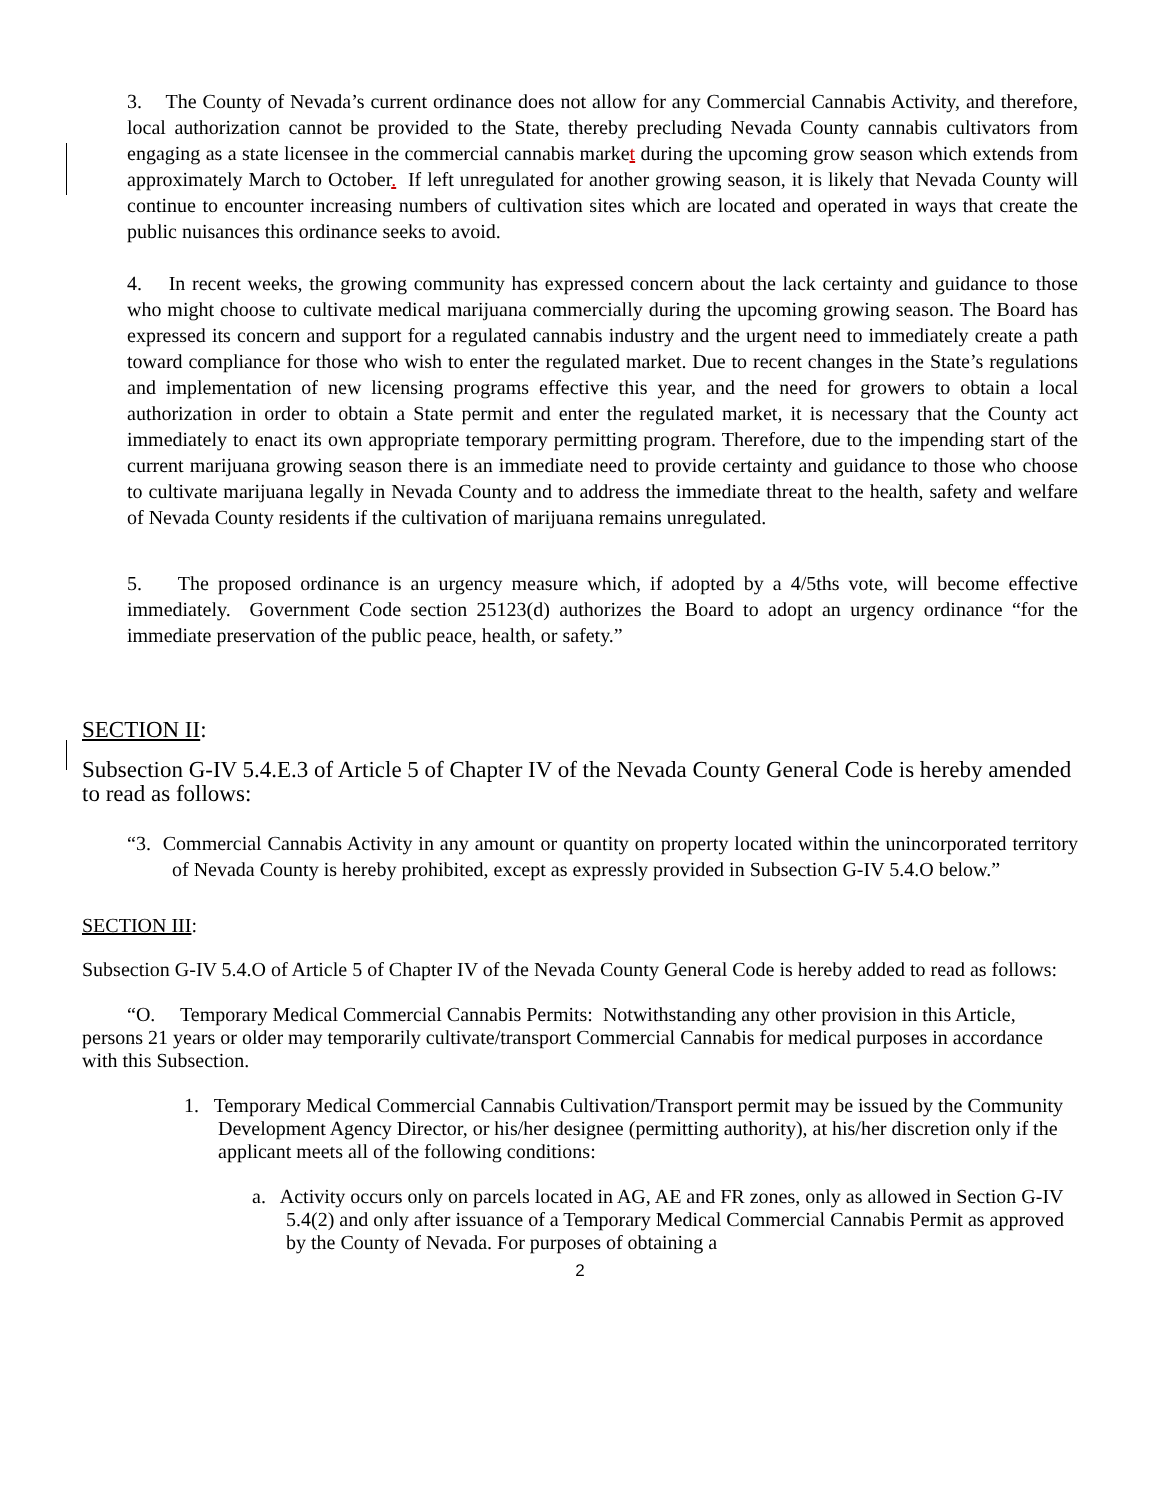3. The County of Nevada’s current ordinance does not allow for any Commercial Cannabis Activity, and therefore, local authorization cannot be provided to the State, thereby precluding Nevada County cannabis cultivators from engaging as a state licensee in the commercial cannabis market during the upcoming grow season which extends from approximately March to October. If left unregulated for another growing season, it is likely that Nevada County will continue to encounter increasing numbers of cultivation sites which are located and operated in ways that create the public nuisances this ordinance seeks to avoid.
4. In recent weeks, the growing community has expressed concern about the lack certainty and guidance to those who might choose to cultivate medical marijuana commercially during the upcoming growing season. The Board has expressed its concern and support for a regulated cannabis industry and the urgent need to immediately create a path toward compliance for those who wish to enter the regulated market. Due to recent changes in the State’s regulations and implementation of new licensing programs effective this year, and the need for growers to obtain a local authorization in order to obtain a State permit and enter the regulated market, it is necessary that the County act immediately to enact its own appropriate temporary permitting program. Therefore, due to the impending start of the current marijuana growing season there is an immediate need to provide certainty and guidance to those who choose to cultivate marijuana legally in Nevada County and to address the immediate threat to the health, safety and welfare of Nevada County residents if the cultivation of marijuana remains unregulated.
5. The proposed ordinance is an urgency measure which, if adopted by a 4/5ths vote, will become effective immediately. Government Code section 25123(d) authorizes the Board to adopt an urgency ordinance “for the immediate preservation of the public peace, health, or safety.”
SECTION II:
Subsection G-IV 5.4.E.3 of Article 5 of Chapter IV of the Nevada County General Code is hereby amended to read as follows:
“3. Commercial Cannabis Activity in any amount or quantity on property located within the unincorporated territory of Nevada County is hereby prohibited, except as expressly provided in Subsection G-IV 5.4.O below.”
SECTION III:
Subsection G-IV 5.4.O of Article 5 of Chapter IV of the Nevada County General Code is hereby added to read as follows:
“O. Temporary Medical Commercial Cannabis Permits: Notwithstanding any other provision in this Article, persons 21 years or older may temporarily cultivate/transport Commercial Cannabis for medical purposes in accordance with this Subsection.
1. Temporary Medical Commercial Cannabis Cultivation/Transport permit may be issued by the Community Development Agency Director, or his/her designee (permitting authority), at his/her discretion only if the applicant meets all of the following conditions:
a. Activity occurs only on parcels located in AG, AE and FR zones, only as allowed in Section G-IV 5.4(2) and only after issuance of a Temporary Medical Commercial Cannabis Permit as approved by the County of Nevada. For purposes of obtaining a
2